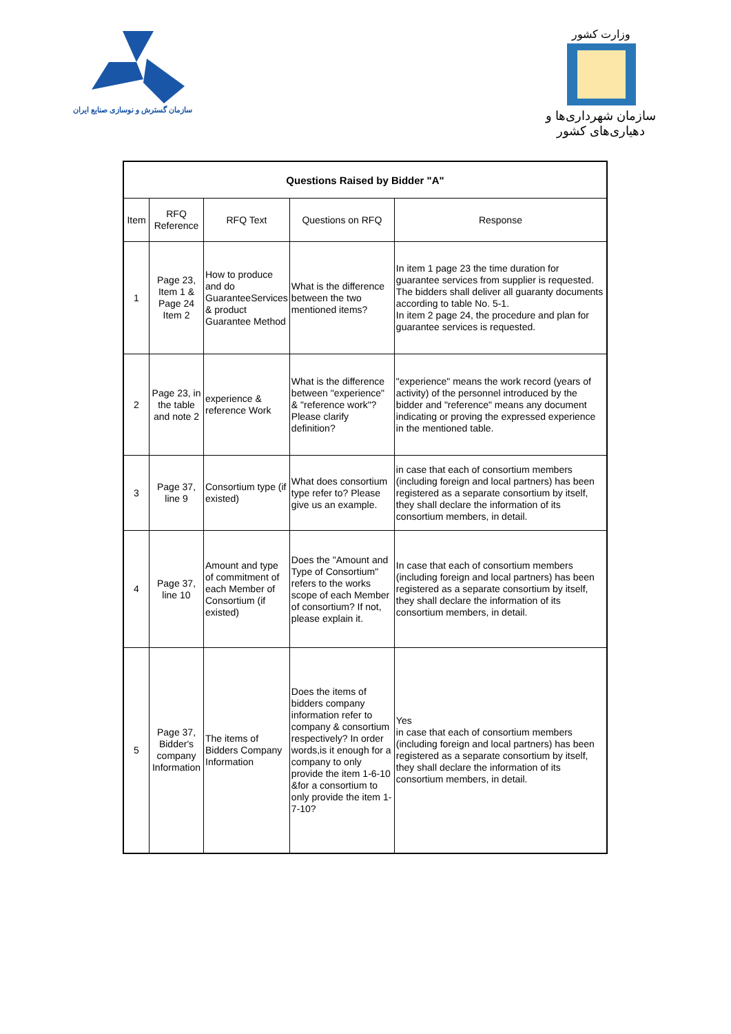سازمان گسترش و نوسازی صنایع ایران
وزارت کشور
سازمان شهرداری‌ها و دهیاری‌های کشور
| Questions Raised by Bidder "A" | | | | |
| --- | --- | --- | --- | --- |
| Item | RFQ Reference | RFQ Text | Questions on RFQ | Response |
| 1 | Page 23, Item 1 & Page 24 Item 2 | How to produce and do GuaranteeServices & product Guarantee Method | What is the difference between the two mentioned items? | In item 1 page 23 the time duration for guarantee services from supplier is requested. The bidders shall deliver all guaranty documents according to table No. 5-1. In item 2 page 24, the procedure and plan for guarantee services is requested. |
| 2 | Page 23, in the table and note 2 | experience & reference Work | What is the difference between "experience" & "reference work"? Please clarify definition? | "experience" means the work record (years of activity) of the personnel introduced by the bidder and "reference" means any document indicating or proving the expressed experience in the mentioned table. |
| 3 | Page 37, line 9 | Consortium type (if existed) | What does consortium type refer to? Please give us an example. | in case that each of consortium members (including foreign and local partners) has been registered as a separate consortium by itself, they shall declare the information of its consortium members, in detail. |
| 4 | Page 37, line 10 | Amount and type of commitment of each Member of Consortium (if existed) | Does the "Amount and Type of Consortium" refers to the works scope of each Member of consortium? If not, please explain it. | In case that each of consortium members (including foreign and local partners) has been registered as a separate consortium by itself, they shall declare the information of its consortium members, in detail. |
| 5 | Page 37, Bidder's company Information | The items of Bidders Company Information | Does the items of bidders company information refer to company & consortium respectively? In order words,is it enough for a company to only provide the item 1-6-10 &for a consortium to only provide the item 1-7-10? | Yes in case that each of consortium members (including foreign and local partners) has been registered as a separate consortium by itself, they shall declare the information of its consortium members, in detail. |